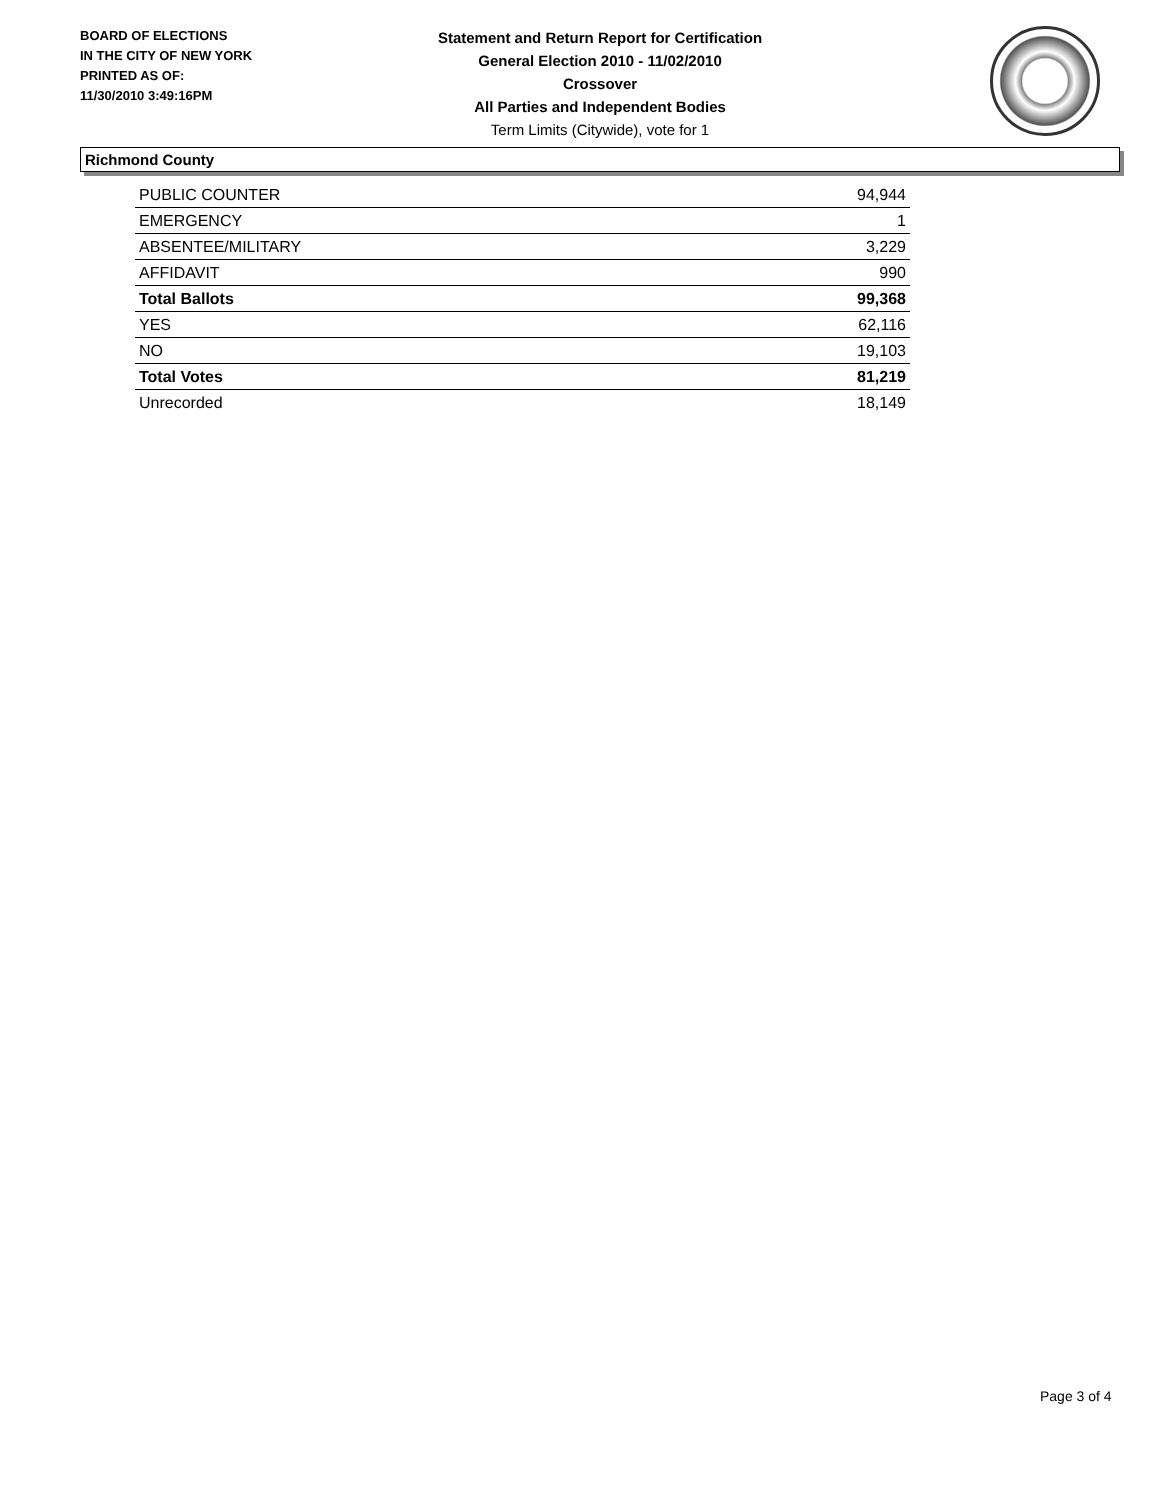BOARD OF ELECTIONS
IN THE CITY OF NEW YORK
PRINTED AS OF:
11/30/2010 3:49:16PM
Statement and Return Report for Certification
General Election 2010 - 11/02/2010
Crossover
All Parties and Independent Bodies
Term Limits (Citywide), vote for 1
Richmond County
| PUBLIC COUNTER | 94,944 |
| EMERGENCY | 1 |
| ABSENTEE/MILITARY | 3,229 |
| AFFIDAVIT | 990 |
| Total Ballots | 99,368 |
| YES | 62,116 |
| NO | 19,103 |
| Total Votes | 81,219 |
| Unrecorded | 18,149 |
Page 3 of 4